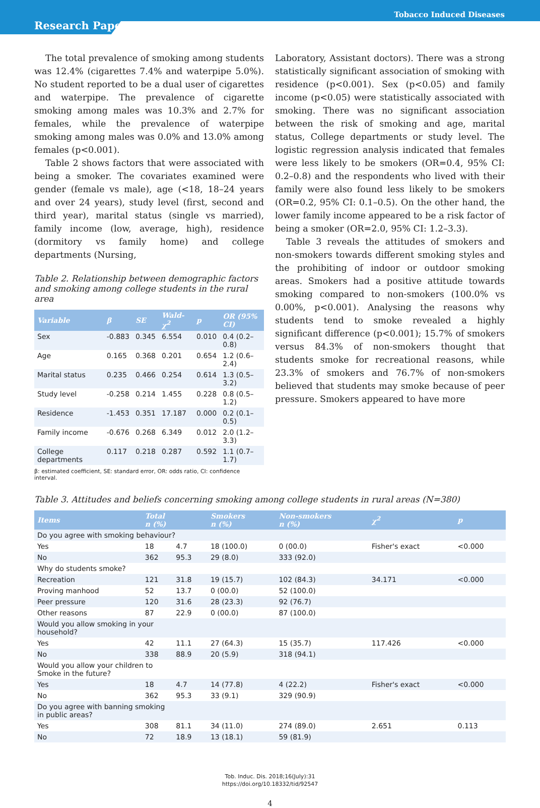Tobacco Induced Diseases
Research Paper
The total prevalence of smoking among students was 12.4% (cigarettes 7.4% and waterpipe 5.0%). No student reported to be a dual user of cigarettes and waterpipe. The prevalence of cigarette smoking among males was 10.3% and 2.7% for females, while the prevalence of waterpipe smoking among males was 0.0% and 13.0% among females (p<0.001).
Table 2 shows factors that were associated with being a smoker. The covariates examined were gender (female vs male), age (<18, 18–24 years and over 24 years), study level (first, second and third year), marital status (single vs married), family income (low, average, high), residence (dormitory vs family home) and college departments (Nursing,
Table 2. Relationship between demographic factors and smoking among college students in the rural area
| Variable | β | SE | Wald-χ<sup>2</sup> | p | OR (95% CI) |
| --- | --- | --- | --- | --- | --- |
| Sex | -0.883 | 0.345 | 6.554 | 0.010 | 0.4 (0.2–0.8) |
| Age | 0.165 | 0.368 | 0.201 | 0.654 | 1.2 (0.6–2.4) |
| Marital status | 0.235 | 0.466 | 0.254 | 0.614 | 1.3 (0.5–3.2) |
| Study level | -0.258 | 0.214 | 1.455 | 0.228 | 0.8 (0.5–1.2) |
| Residence | -1.453 | 0.351 | 17.187 | 0.000 | 0.2 (0.1–0.5) |
| Family income | -0.676 | 0.268 | 6.349 | 0.012 | 2.0 (1.2–3.3) |
| College departments | 0.117 | 0.218 | 0.287 | 0.592 | 1.1 (0.7–1.7) |
β: estimated coefficient, SE: standard error, OR: odds ratio, CI: confidence interval.
Laboratory, Assistant doctors). There was a strong statistically significant association of smoking with residence (p<0.001). Sex (p<0.05) and family income (p<0.05) were statistically associated with smoking. There was no significant association between the risk of smoking and age, marital status, College departments or study level. The logistic regression analysis indicated that females were less likely to be smokers (OR=0.4, 95% CI: 0.2–0.8) and the respondents who lived with their family were also found less likely to be smokers (OR=0.2, 95% CI: 0.1–0.5). On the other hand, the lower family income appeared to be a risk factor of being a smoker (OR=2.0, 95% CI: 1.2–3.3).
Table 3 reveals the attitudes of smokers and non-smokers towards different smoking styles and the prohibiting of indoor or outdoor smoking areas. Smokers had a positive attitude towards smoking compared to non-smokers (100.0% vs 0.00%, p<0.001). Analysing the reasons why students tend to smoke revealed a highly significant difference (p<0.001); 15.7% of smokers versus 84.3% of non-smokers thought that students smoke for recreational reasons, while 23.3% of smokers and 76.7% of non-smokers believed that students may smoke because of peer pressure. Smokers appeared to have more
Table 3. Attitudes and beliefs concerning smoking among college students in rural areas (N=380)
| Items | Total n (%) | | Smokers n (%) | Non-smokers n (%) | χ<sup>2</sup> | p |
| --- | --- | --- | --- | --- | --- | --- |
| Do you agree with smoking behaviour? | | | | | | |
| Yes | 18 | 4.7 | 18 (100.0) | 0 (00.0) | Fisher's exact | <0.000 |
| No | 362 | 95.3 | 29 (8.0) | 333 (92.0) | | |
| Why do students smoke? | | | | | | |
| Recreation | 121 | 31.8 | 19 (15.7) | 102 (84.3) | 34.171 | <0.000 |
| Proving manhood | 52 | 13.7 | 0 (00.0) | 52 (100.0) | | |
| Peer pressure | 120 | 31.6 | 28 (23.3) | 92 (76.7) | | |
| Other reasons | 87 | 22.9 | 0 (00.0) | 87 (100.0) | | |
| Would you allow smoking in your household? | | | | | | |
| Yes | 42 | 11.1 | 27 (64.3) | 15 (35.7) | 117.426 | <0.000 |
| No | 338 | 88.9 | 20 (5.9) | 318 (94.1) | | |
| Would you allow your children to Smoke in the future? | | | | | | |
| Yes | 18 | 4.7 | 14 (77.8) | 4 (22.2) | Fisher's exact | <0.000 |
| No | 362 | 95.3 | 33 (9.1) | 329 (90.9) | | |
| Do you agree with banning smoking in public areas? | | | | | | |
| Yes | 308 | 81.1 | 34 (11.0) | 274 (89.0) | 2.651 | 0.113 |
| No | 72 | 18.9 | 13 (18.1) | 59 (81.9) | | |
Tob. Induc. Dis. 2018;16(July):31
https://doi.org/10.18332/tid/92547
4